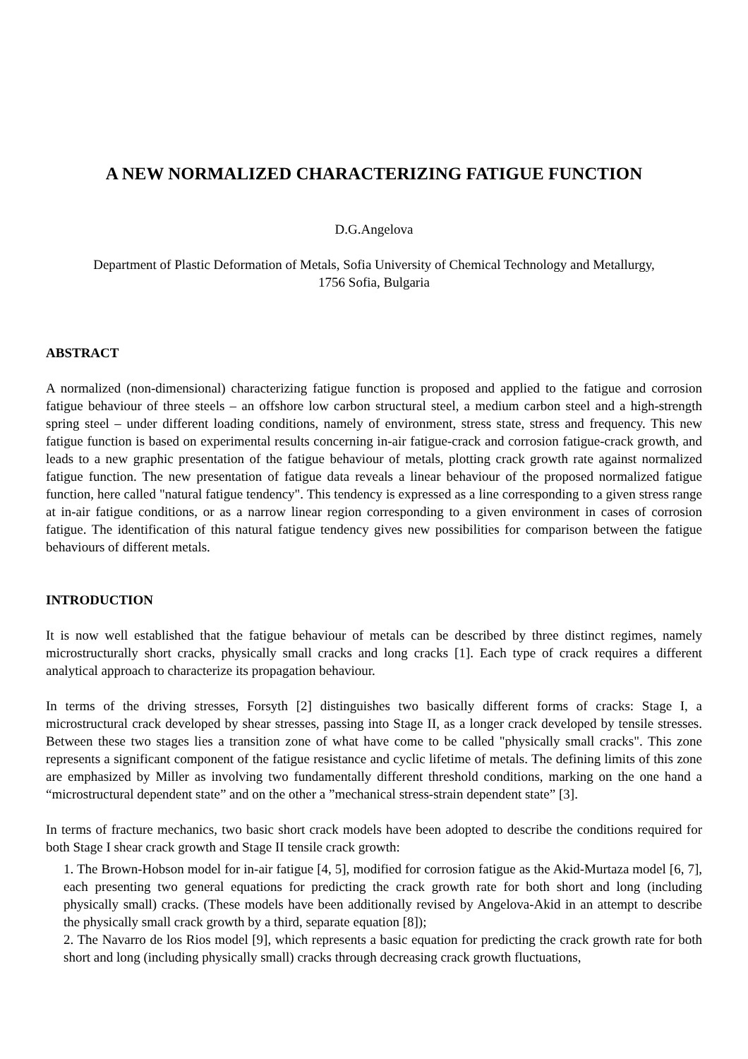A NEW NORMALIZED CHARACTERIZING FATIGUE FUNCTION
D.G.Angelova
Department of Plastic Deformation of Metals, Sofia University of Chemical Technology and Metallurgy,
1756 Sofia, Bulgaria
ABSTRACT
A normalized (non-dimensional) characterizing fatigue function is proposed and applied to the fatigue and corrosion fatigue behaviour of three steels – an offshore low carbon structural steel, a medium carbon steel and a high-strength spring steel – under different loading conditions, namely of environment, stress state, stress and frequency. This new fatigue function is based on experimental results concerning in-air fatigue-crack and corrosion fatigue-crack growth, and leads to a new graphic presentation of the fatigue behaviour of metals, plotting crack growth rate against normalized fatigue function. The new presentation of fatigue data reveals a linear behaviour of the proposed normalized fatigue function, here called "natural fatigue tendency". This tendency is expressed as a line corresponding to a given stress range at in-air fatigue conditions, or as a narrow linear region corresponding to a given environment in cases of corrosion fatigue. The identification of this natural fatigue tendency gives new possibilities for comparison between the fatigue behaviours of different metals.
INTRODUCTION
It is now well established that the fatigue behaviour of metals can be described by three distinct regimes, namely microstructurally short cracks, physically small cracks and long cracks [1]. Each type of crack requires a different analytical approach to characterize its propagation behaviour.
In terms of the driving stresses, Forsyth [2] distinguishes two basically different forms of cracks: Stage I, a microstructural crack developed by shear stresses, passing into Stage II, as a longer crack developed by tensile stresses. Between these two stages lies a transition zone of what have come to be called "physically small cracks". This zone represents a significant component of the fatigue resistance and cyclic lifetime of metals. The defining limits of this zone are emphasized by Miller as involving two fundamentally different threshold conditions, marking on the one hand a “microstructural dependent state” and on the other a ”mechanical stress-strain dependent state” [3].
In terms of fracture mechanics, two basic short crack models have been adopted to describe the conditions required for both Stage I shear crack growth and Stage II tensile crack growth:
1. The Brown-Hobson model for in-air fatigue [4, 5], modified for corrosion fatigue as the Akid-Murtaza model [6, 7], each presenting two general equations for predicting the crack growth rate for both short and long (including physically small) cracks. (These models have been additionally revised by Angelova-Akid in an attempt to describe the physically small crack growth by a third, separate equation [8]);
2. The Navarro de los Rios model [9], which represents a basic equation for predicting the crack growth rate for both short and long (including physically small) cracks through decreasing crack growth fluctuations,